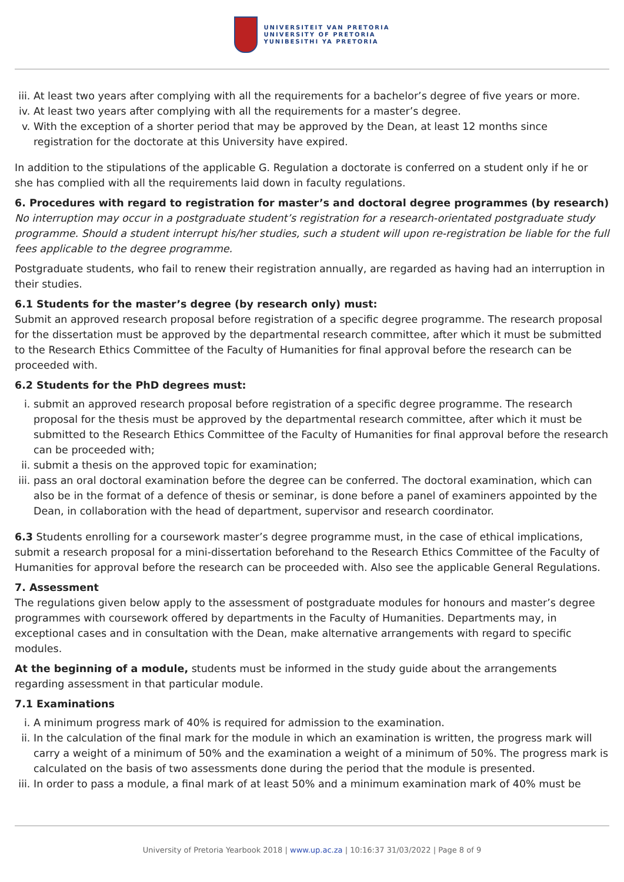UNIVERSITEIT VAN PRETORIA
UNIVERSITY OF PRETORIA
YUNIBESITHI YA PRETORIA
iii. At least two years after complying with all the requirements for a bachelor’s degree of five years or more.
iv. At least two years after complying with all the requirements for a master’s degree.
v. With the exception of a shorter period that may be approved by the Dean, at least 12 months since registration for the doctorate at this University have expired.
In addition to the stipulations of the applicable G. Regulation a doctorate is conferred on a student only if he or she has complied with all the requirements laid down in faculty regulations.
6. Procedures with regard to registration for master’s and doctoral degree programmes (by research)
No interruption may occur in a postgraduate student’s registration for a research-orientated postgraduate study programme. Should a student interrupt his/her studies, such a student will upon re-registration be liable for the full fees applicable to the degree programme.
Postgraduate students, who fail to renew their registration annually, are regarded as having had an interruption in their studies.
6.1 Students for the master’s degree (by research only) must:
Submit an approved research proposal before registration of a specific degree programme. The research proposal for the dissertation must be approved by the departmental research committee, after which it must be submitted to the Research Ethics Committee of the Faculty of Humanities for final approval before the research can be proceeded with.
6.2 Students for the PhD degrees must:
i. submit an approved research proposal before registration of a specific degree programme. The research proposal for the thesis must be approved by the departmental research committee, after which it must be submitted to the Research Ethics Committee of the Faculty of Humanities for final approval before the research can be proceeded with;
ii. submit a thesis on the approved topic for examination;
iii. pass an oral doctoral examination before the degree can be conferred. The doctoral examination, which can also be in the format of a defence of thesis or seminar, is done before a panel of examiners appointed by the Dean, in collaboration with the head of department, supervisor and research coordinator.
6.3 Students enrolling for a coursework master’s degree programme must, in the case of ethical implications, submit a research proposal for a mini-dissertation beforehand to the Research Ethics Committee of the Faculty of Humanities for approval before the research can be proceeded with. Also see the applicable General Regulations.
7. Assessment
The regulations given below apply to the assessment of postgraduate modules for honours and master’s degree programmes with coursework offered by departments in the Faculty of Humanities. Departments may, in exceptional cases and in consultation with the Dean, make alternative arrangements with regard to specific modules.
At the beginning of a module, students must be informed in the study guide about the arrangements regarding assessment in that particular module.
7.1 Examinations
i. A minimum progress mark of 40% is required for admission to the examination.
ii. In the calculation of the final mark for the module in which an examination is written, the progress mark will carry a weight of a minimum of 50% and the examination a weight of a minimum of 50%. The progress mark is calculated on the basis of two assessments done during the period that the module is presented.
iii. In order to pass a module, a final mark of at least 50% and a minimum examination mark of 40% must be
University of Pretoria Yearbook 2018 | www.up.ac.za | 10:16:37 31/03/2022 | Page 8 of 9